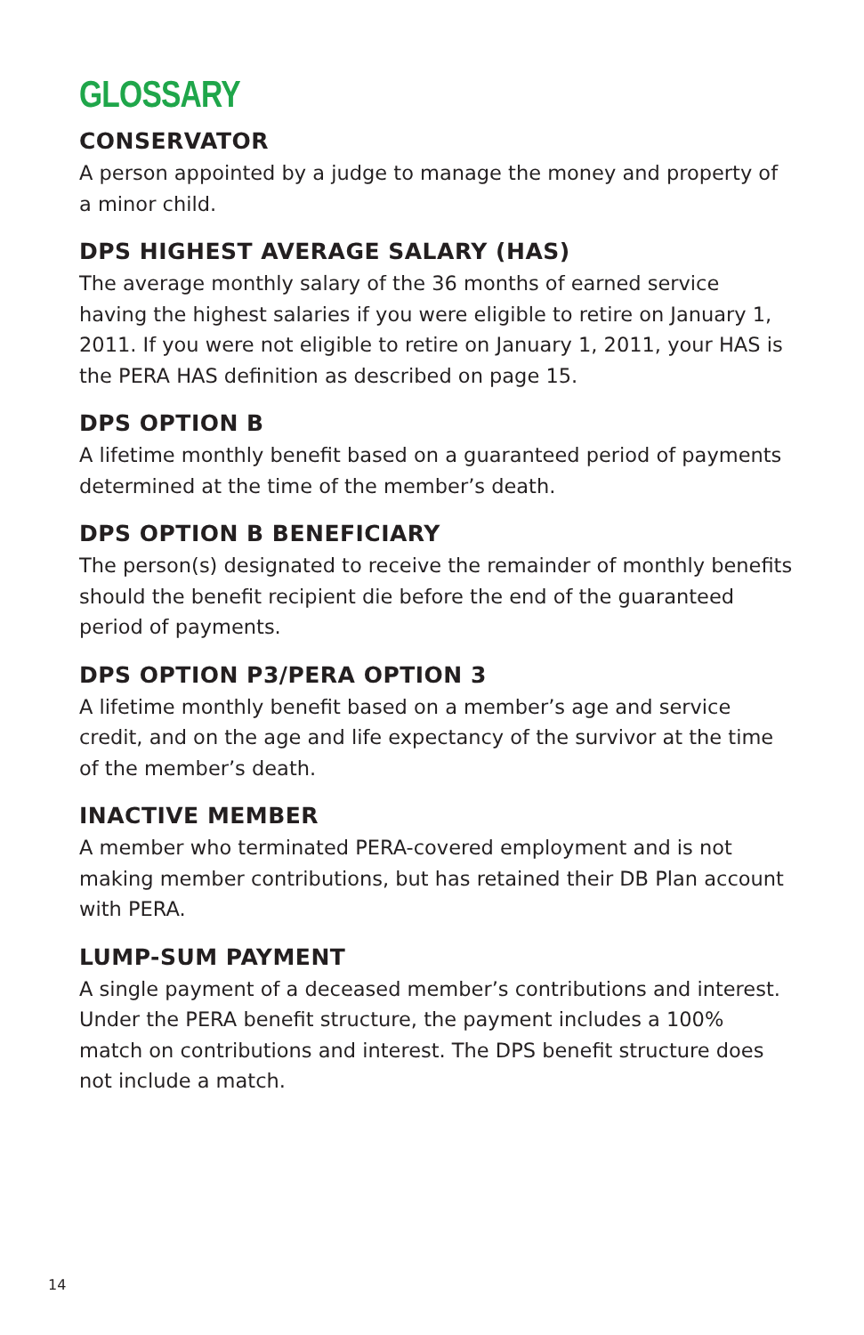GLOSSARY
CONSERVATOR
A person appointed by a judge to manage the money and property of a minor child.
DPS HIGHEST AVERAGE SALARY (HAS)
The average monthly salary of the 36 months of earned service having the highest salaries if you were eligible to retire on January 1, 2011. If you were not eligible to retire on January 1, 2011, your HAS is the PERA HAS definition as described on page 15.
DPS OPTION B
A lifetime monthly benefit based on a guaranteed period of payments determined at the time of the member’s death.
DPS OPTION B BENEFICIARY
The person(s) designated to receive the remainder of monthly benefits should the benefit recipient die before the end of the guaranteed period of payments.
DPS OPTION P3/PERA OPTION 3
A lifetime monthly benefit based on a member’s age and service credit, and on the age and life expectancy of the survivor at the time of the member’s death.
INACTIVE MEMBER
A member who terminated PERA-covered employment and is not making member contributions, but has retained their DB Plan account with PERA.
LUMP-SUM PAYMENT
A single payment of a deceased member’s contributions and interest. Under the PERA benefit structure, the payment includes a 100% match on contributions and interest. The DPS benefit structure does not include a match.
14